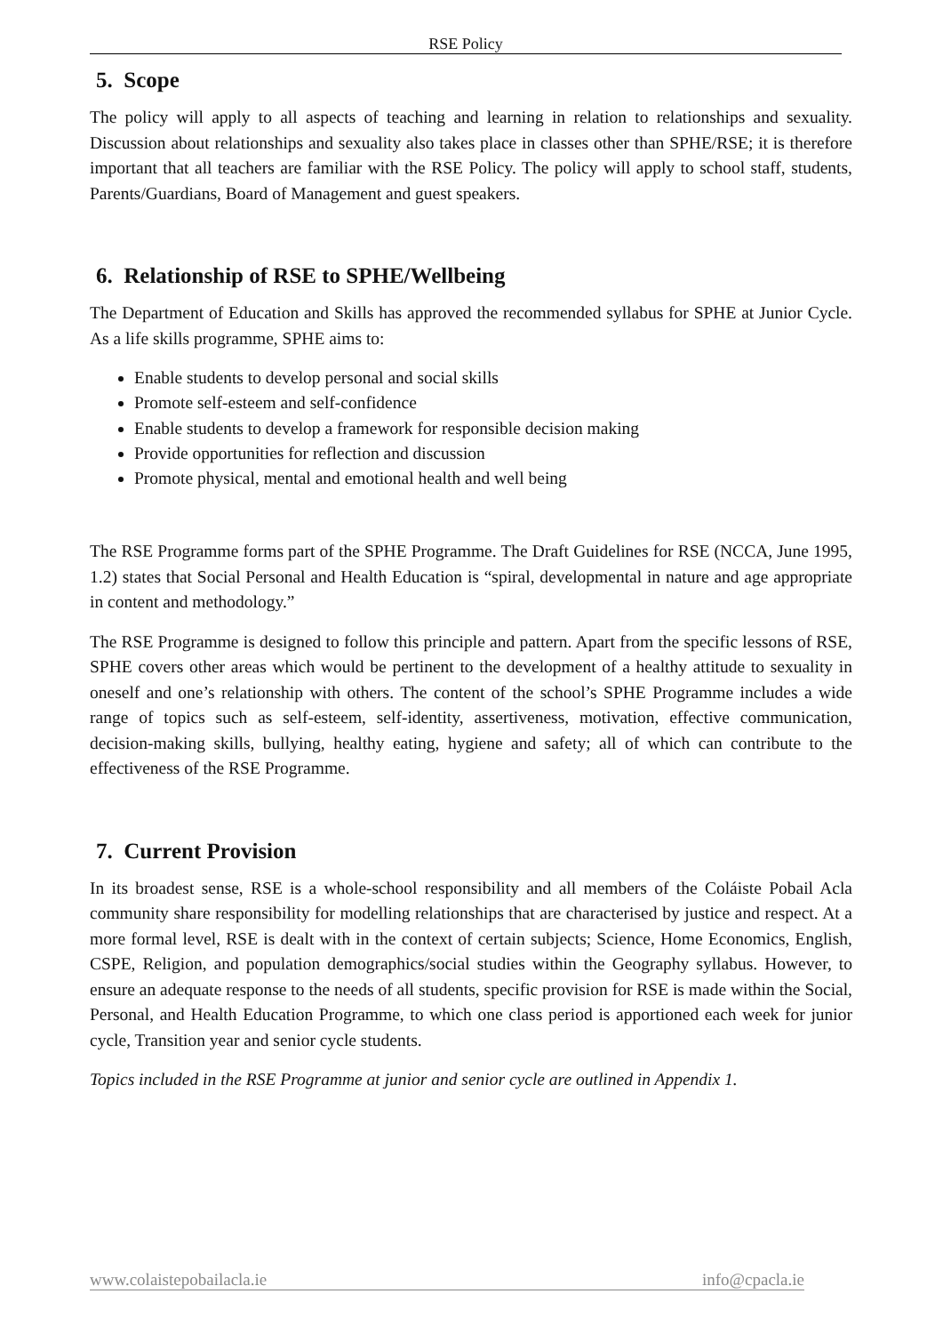RSE Policy
5. Scope
The policy will apply to all aspects of teaching and learning in relation to relationships and sexuality. Discussion about relationships and sexuality also takes place in classes other than SPHE/RSE; it is therefore important that all teachers are familiar with the RSE Policy. The policy will apply to school staff, students, Parents/Guardians, Board of Management and guest speakers.
6. Relationship of RSE to SPHE/Wellbeing
The Department of Education and Skills has approved the recommended syllabus for SPHE at Junior Cycle. As a life skills programme, SPHE aims to:
Enable students to develop personal and social skills
Promote self-esteem and self-confidence
Enable students to develop a framework for responsible decision making
Provide opportunities for reflection and discussion
Promote physical, mental and emotional health and well being
The RSE Programme forms part of the SPHE Programme. The Draft Guidelines for RSE (NCCA, June 1995, 1.2) states that Social Personal and Health Education is “spiral, developmental in nature and age appropriate in content and methodology.”
The RSE Programme is designed to follow this principle and pattern. Apart from the specific lessons of RSE, SPHE covers other areas which would be pertinent to the development of a healthy attitude to sexuality in oneself and one’s relationship with others. The content of the school’s SPHE Programme includes a wide range of topics such as self-esteem, self-identity, assertiveness, motivation, effective communication, decision-making skills, bullying, healthy eating, hygiene and safety; all of which can contribute to the effectiveness of the RSE Programme.
7. Current Provision
In its broadest sense, RSE is a whole-school responsibility and all members of the Coláiste Pobail Acla community share responsibility for modelling relationships that are characterised by justice and respect. At a more formal level, RSE is dealt with in the context of certain subjects; Science, Home Economics, English, CSPE, Religion, and population demographics/social studies within the Geography syllabus. However, to ensure an adequate response to the needs of all students, specific provision for RSE is made within the Social, Personal, and Health Education Programme, to which one class period is apportioned each week for junior cycle, Transition year and senior cycle students.
Topics included in the RSE Programme at junior and senior cycle are outlined in Appendix 1.
www.colaistepobailacla.ie info@cpacla.ie